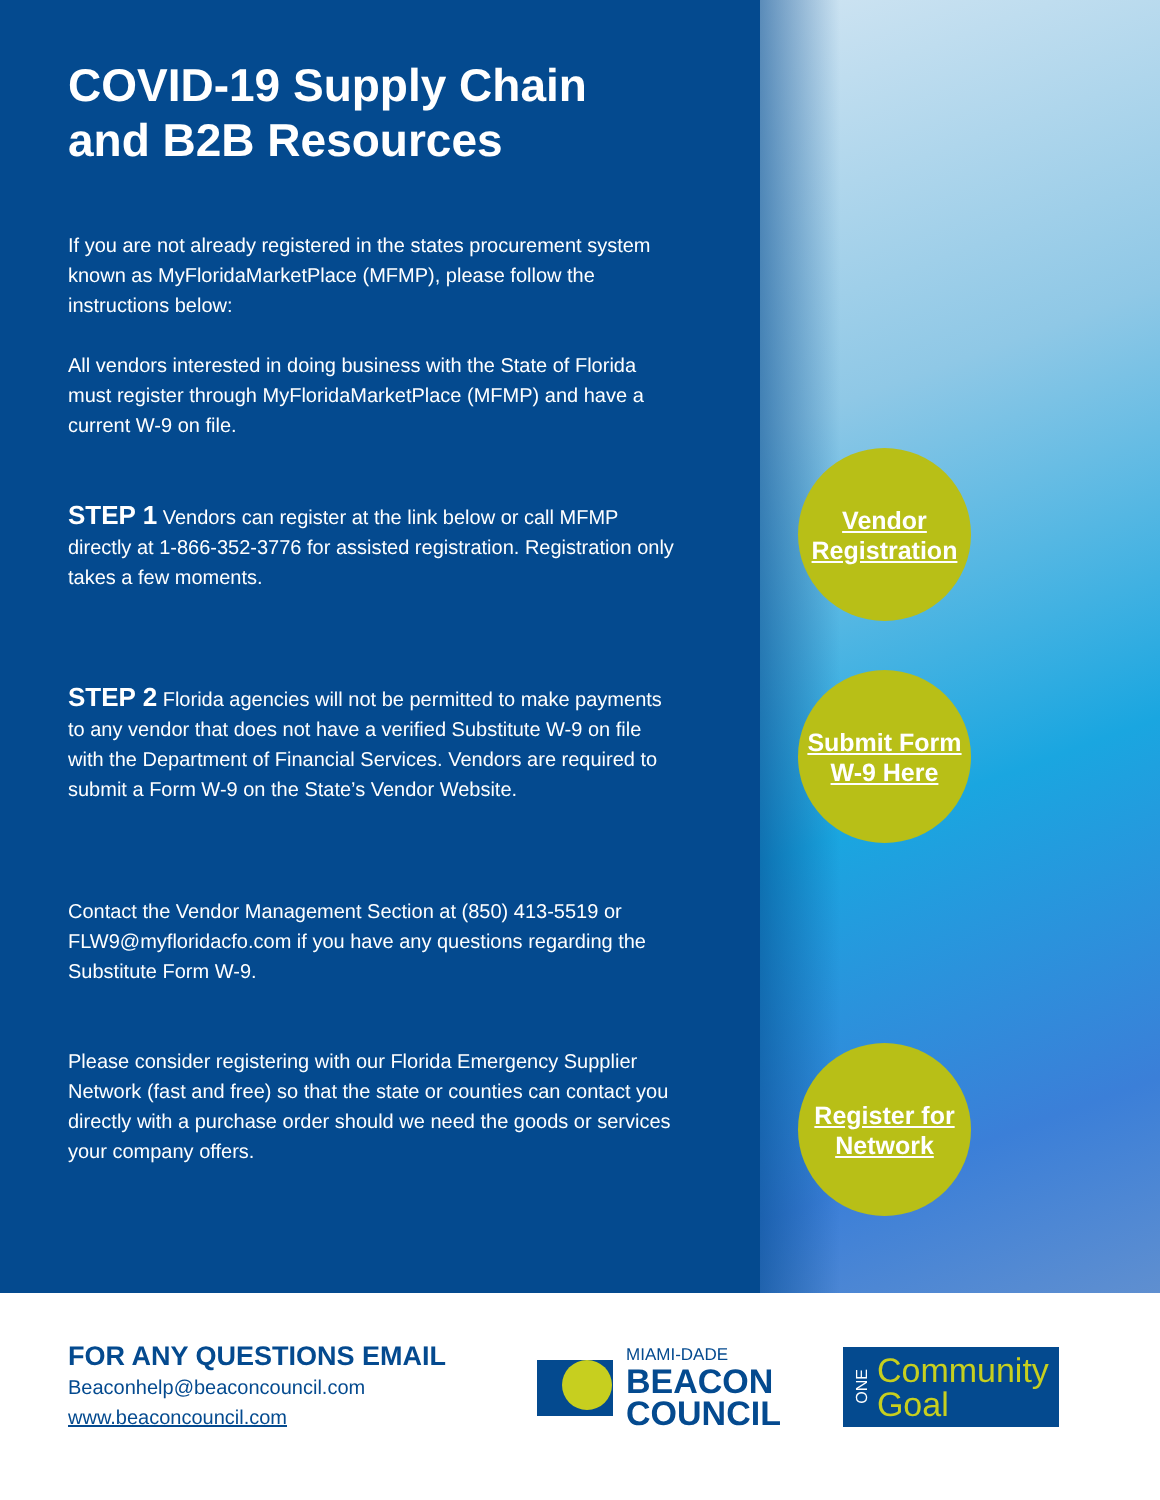COVID-19 Supply Chain and B2B Resources
If you are not already registered in the states procurement system known as MyFloridaMarketPlace (MFMP), please follow the instructions below:
All vendors interested in doing business with the State of Florida must register through MyFloridaMarketPlace (MFMP) and have a current W-9 on file.
STEP 1 Vendors can register at the link below or call MFMP directly at 1-866-352-3776 for assisted registration. Registration only takes a few moments.
STEP 2 Florida agencies will not be permitted to make payments to any vendor that does not have a verified Substitute W-9 on file with the Department of Financial Services. Vendors are required to submit a Form W-9 on the State’s Vendor Website.
Contact the Vendor Management Section at (850) 413-5519 or FLW9@myfloridacfo.com if you have any questions regarding the Substitute Form W-9.
Please consider registering with our Florida Emergency Supplier Network (fast and free) so that the state or counties can contact you directly with a purchase order should we need the goods or services your company offers.
Vendor
Registration
Submit Form
W-9 Here
Register for
Network
FOR ANY QUESTIONS EMAIL
Beaconhelp@beaconcouncil.com
www.beaconcouncil.com
MIAMI-DADE
BEACON
COUNCIL
ONE Community
Goal